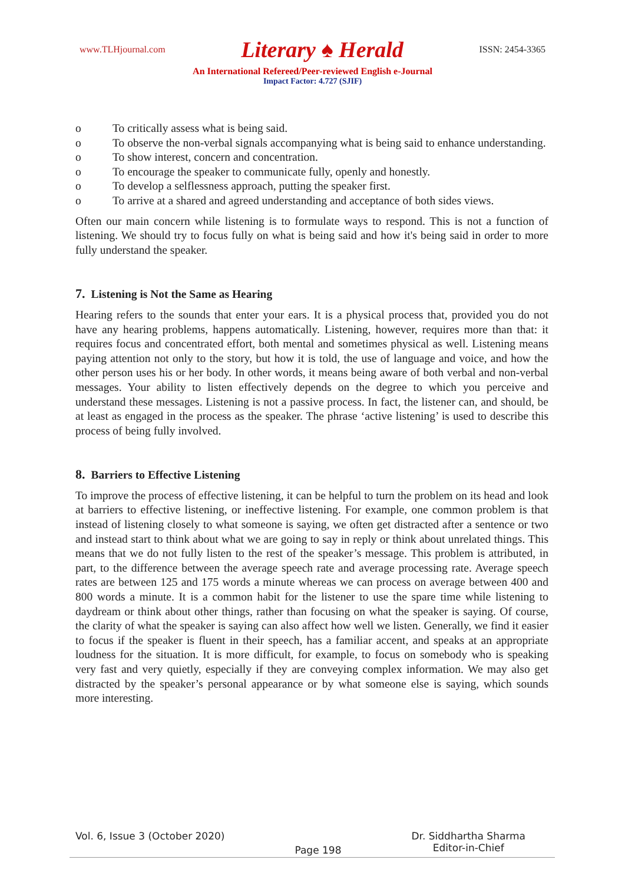www.TLHjournal.com Literary ♠ Herald ISSN: 2454-3365
An International Refereed/Peer-reviewed English e-Journal
Impact Factor: 4.727 (SJIF)
o To critically assess what is being said.
o To observe the non-verbal signals accompanying what is being said to enhance understanding.
o To show interest, concern and concentration.
o To encourage the speaker to communicate fully, openly and honestly.
o To develop a selflessness approach, putting the speaker first.
o To arrive at a shared and agreed understanding and acceptance of both sides views.
Often our main concern while listening is to formulate ways to respond. This is not a function of listening. We should try to focus fully on what is being said and how it's being said in order to more fully understand the speaker.
7. Listening is Not the Same as Hearing
Hearing refers to the sounds that enter your ears. It is a physical process that, provided you do not have any hearing problems, happens automatically. Listening, however, requires more than that: it requires focus and concentrated effort, both mental and sometimes physical as well. Listening means paying attention not only to the story, but how it is told, the use of language and voice, and how the other person uses his or her body. In other words, it means being aware of both verbal and non-verbal messages. Your ability to listen effectively depends on the degree to which you perceive and understand these messages. Listening is not a passive process. In fact, the listener can, and should, be at least as engaged in the process as the speaker. The phrase ‘active listening’ is used to describe this process of being fully involved.
8. Barriers to Effective Listening
To improve the process of effective listening, it can be helpful to turn the problem on its head and look at barriers to effective listening, or ineffective listening. For example, one common problem is that instead of listening closely to what someone is saying, we often get distracted after a sentence or two and instead start to think about what we are going to say in reply or think about unrelated things. This means that we do not fully listen to the rest of the speaker’s message. This problem is attributed, in part, to the difference between the average speech rate and average processing rate. Average speech rates are between 125 and 175 words a minute whereas we can process on average between 400 and 800 words a minute. It is a common habit for the listener to use the spare time while listening to daydream or think about other things, rather than focusing on what the speaker is saying. Of course, the clarity of what the speaker is saying can also affect how well we listen. Generally, we find it easier to focus if the speaker is fluent in their speech, has a familiar accent, and speaks at an appropriate loudness for the situation. It is more difficult, for example, to focus on somebody who is speaking very fast and very quietly, especially if they are conveying complex information. We may also get distracted by the speaker’s personal appearance or by what someone else is saying, which sounds more interesting.
Vol. 6, Issue 3 (October 2020) Page 198 Dr. Siddhartha Sharma
Editor-in-Chief